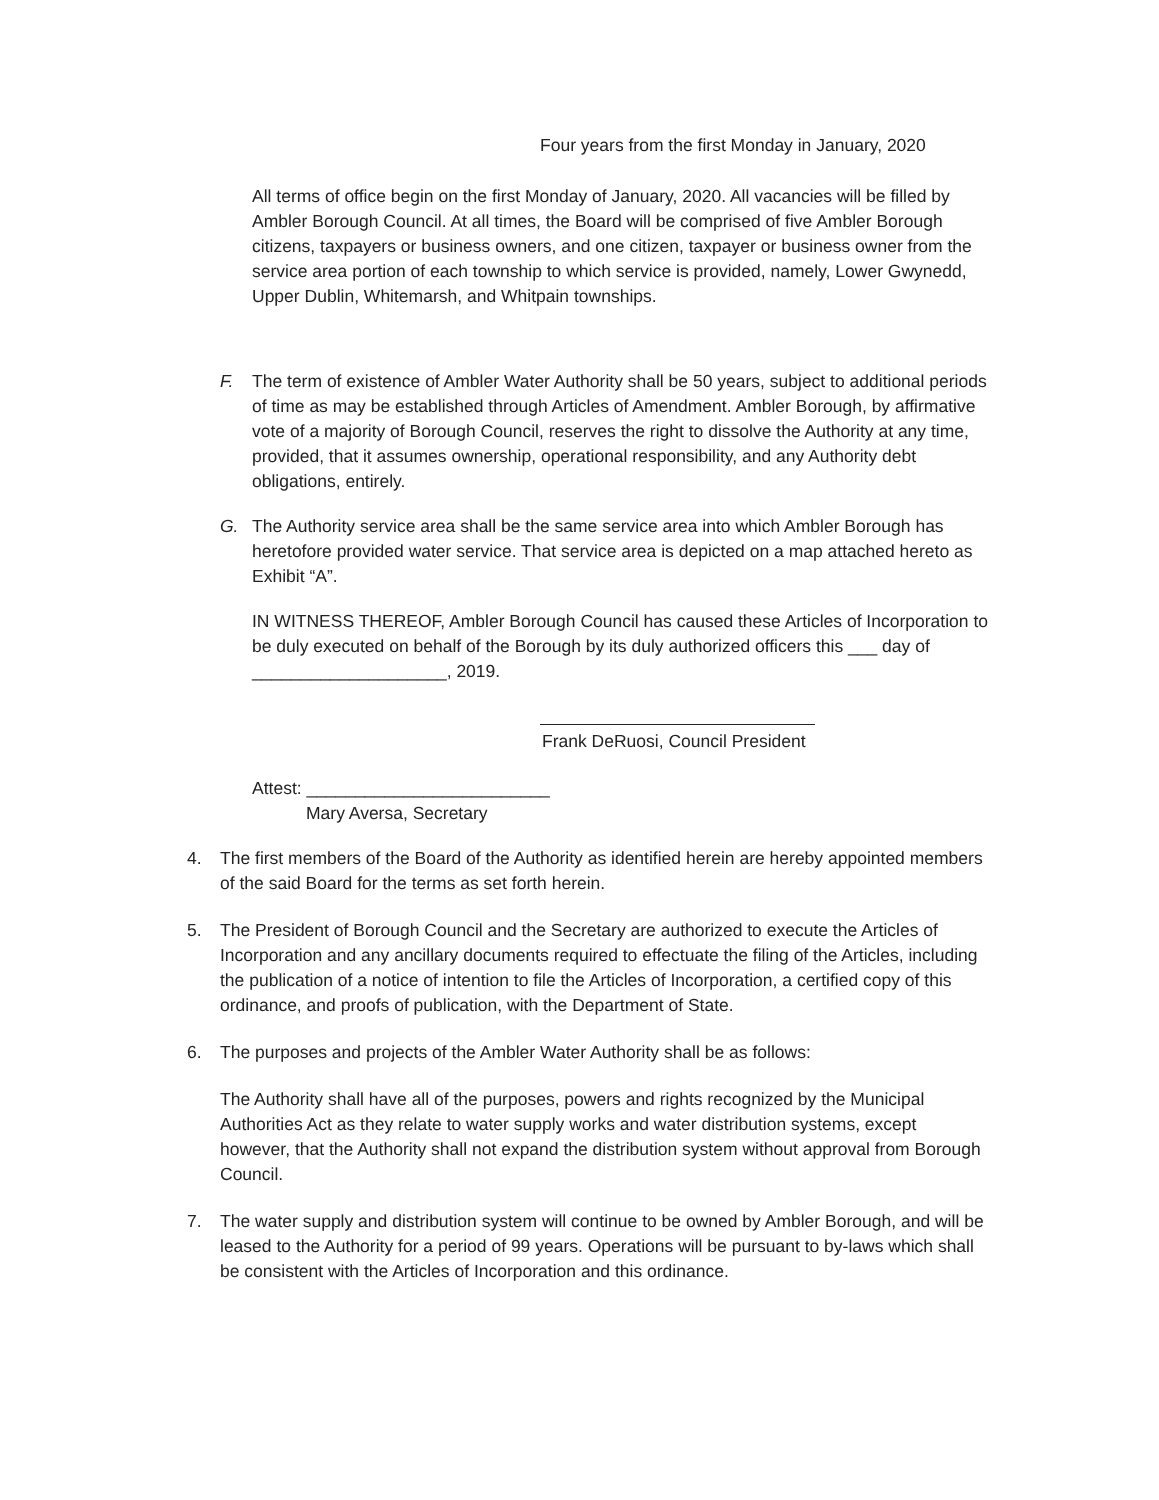Four years from the first Monday in January, 2020
All terms of office begin on the first Monday of January, 2020. All vacancies will be filled by Ambler Borough Council. At all times, the Board will be comprised of five Ambler Borough citizens, taxpayers or business owners, and one citizen, taxpayer or business owner from the service area portion of each township to which service is provided, namely, Lower Gwynedd, Upper Dublin, Whitemarsh, and Whitpain townships.
F. The term of existence of Ambler Water Authority shall be 50 years, subject to additional periods of time as may be established through Articles of Amendment. Ambler Borough, by affirmative vote of a majority of Borough Council, reserves the right to dissolve the Authority at any time, provided, that it assumes ownership, operational responsibility, and any Authority debt obligations, entirely.
G. The Authority service area shall be the same service area into which Ambler Borough has heretofore provided water service. That service area is depicted on a map attached hereto as Exhibit “A”.
IN WITNESS THEREOF, Ambler Borough Council has caused these Articles of Incorporation to be duly executed on behalf of the Borough by its duly authorized officers this ___ day of ____________________, 2019.
Frank DeRuosi, Council President
Attest: _________________________
Mary Aversa, Secretary
4. The first members of the Board of the Authority as identified herein are hereby appointed members of the said Board for the terms as set forth herein.
5. The President of Borough Council and the Secretary are authorized to execute the Articles of Incorporation and any ancillary documents required to effectuate the filing of the Articles, including the publication of a notice of intention to file the Articles of Incorporation, a certified copy of this ordinance, and proofs of publication, with the Department of State.
6. The purposes and projects of the Ambler Water Authority shall be as follows:
The Authority shall have all of the purposes, powers and rights recognized by the Municipal Authorities Act as they relate to water supply works and water distribution systems, except however, that the Authority shall not expand the distribution system without approval from Borough Council.
7. The water supply and distribution system will continue to be owned by Ambler Borough, and will be leased to the Authority for a period of 99 years. Operations will be pursuant to by-laws which shall be consistent with the Articles of Incorporation and this ordinance.